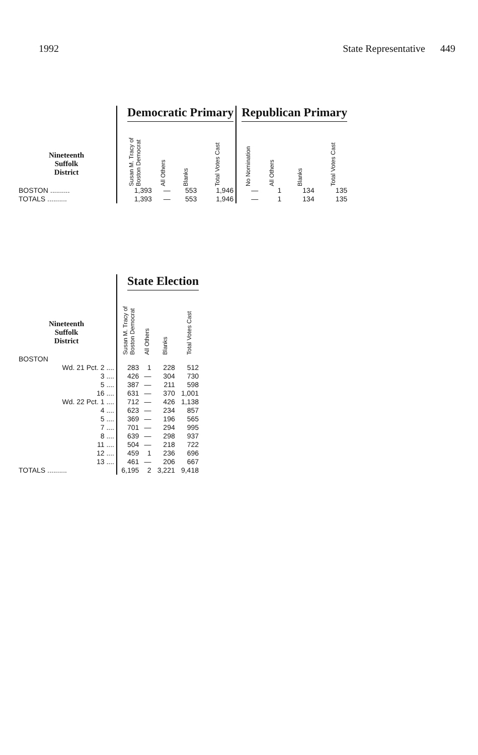1992 State Representative 449
| Nineteenth Suffolk District | Democratic Primary | | | | Republican Primary | | | |
| --- | --- | --- | --- | --- | --- | --- | --- | --- |
| | Susan M. Tracy of Boston Democrat | All Others | Blanks | Total Votes Cast | No Nomination | All Others | Blanks | Total Votes Cast |
| BOSTON .......... | 1,393 | — | 553 | 1,946 | — | 1 | 134 | 135 |
| TOTALS .......... | 1,393 | — | 553 | 1,946 | — | 1 | 134 | 135 |
| Nineteenth Suffolk District | State Election | | | |
| --- | --- | --- | --- | --- |
| | Susan M. Tracy of Boston Democrat | All Others | Blanks | Total Votes Cast |
| BOSTON | | | | |
| Wd. 21 Pct. 2 .... | 283 | 1 | 228 | 512 |
| 3 .... | 426 | — | 304 | 730 |
| 5 .... | 387 | — | 211 | 598 |
| 16 .... | 631 | — | 370 | 1,001 |
| Wd. 22 Pct. 1 .... | 712 | — | 426 | 1,138 |
| 4 .... | 623 | — | 234 | 857 |
| 5 .... | 369 | — | 196 | 565 |
| 7 .... | 701 | — | 294 | 995 |
| 8 .... | 639 | — | 298 | 937 |
| 11 .... | 504 | — | 218 | 722 |
| 12 .... | 459 | 1 | 236 | 696 |
| 13 .... | 461 | — | 206 | 667 |
| TOTALS .......... | 6,195 | 2 | 3,221 | 9,418 |